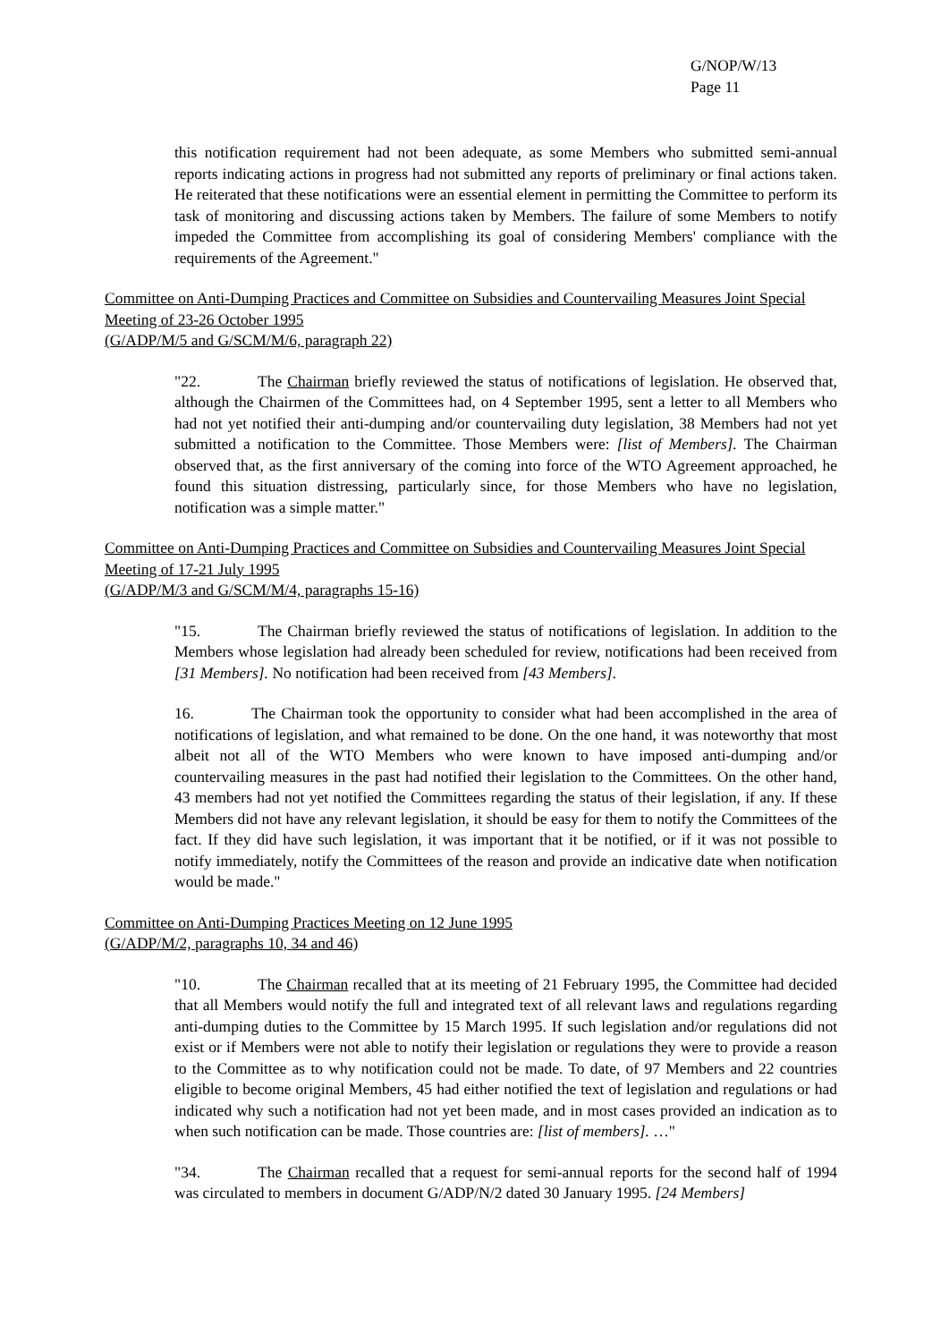G/NOP/W/13
Page 11
this notification requirement had not been adequate, as some Members who submitted semi-annual reports indicating actions in progress had not submitted any reports of preliminary or final actions taken. He reiterated that these notifications were an essential element in permitting the Committee to perform its task of monitoring and discussing actions taken by Members. The failure of some Members to notify impeded the Committee from accomplishing its goal of considering Members' compliance with the requirements of the Agreement."
Committee on Anti-Dumping Practices and Committee on Subsidies and Countervailing Measures Joint Special Meeting of 23-26 October 1995
(G/ADP/M/5 and G/SCM/M/6, paragraph 22)
"22. The Chairman briefly reviewed the status of notifications of legislation. He observed that, although the Chairmen of the Committees had, on 4 September 1995, sent a letter to all Members who had not yet notified their anti-dumping and/or countervailing duty legislation, 38 Members had not yet submitted a notification to the Committee. Those Members were: [list of Members]. The Chairman observed that, as the first anniversary of the coming into force of the WTO Agreement approached, he found this situation distressing, particularly since, for those Members who have no legislation, notification was a simple matter."
Committee on Anti-Dumping Practices and Committee on Subsidies and Countervailing Measures Joint Special Meeting of 17-21 July 1995
(G/ADP/M/3 and G/SCM/M/4, paragraphs 15-16)
"15. The Chairman briefly reviewed the status of notifications of legislation. In addition to the Members whose legislation had already been scheduled for review, notifications had been received from [31 Members]. No notification had been received from [43 Members].
16. The Chairman took the opportunity to consider what had been accomplished in the area of notifications of legislation, and what remained to be done. On the one hand, it was noteworthy that most albeit not all of the WTO Members who were known to have imposed anti-dumping and/or countervailing measures in the past had notified their legislation to the Committees. On the other hand, 43 members had not yet notified the Committees regarding the status of their legislation, if any. If these Members did not have any relevant legislation, it should be easy for them to notify the Committees of the fact. If they did have such legislation, it was important that it be notified, or if it was not possible to notify immediately, notify the Committees of the reason and provide an indicative date when notification would be made."
Committee on Anti-Dumping Practices Meeting on 12 June 1995
(G/ADP/M/2, paragraphs 10, 34 and 46)
"10. The Chairman recalled that at its meeting of 21 February 1995, the Committee had decided that all Members would notify the full and integrated text of all relevant laws and regulations regarding anti-dumping duties to the Committee by 15 March 1995. If such legislation and/or regulations did not exist or if Members were not able to notify their legislation or regulations they were to provide a reason to the Committee as to why notification could not be made. To date, of 97 Members and 22 countries eligible to become original Members, 45 had either notified the text of legislation and regulations or had indicated why such a notification had not yet been made, and in most cases provided an indication as to when such notification can be made. Those countries are: [list of members]. …"
"34. The Chairman recalled that a request for semi-annual reports for the second half of 1994 was circulated to members in document G/ADP/N/2 dated 30 January 1995. [24 Members]